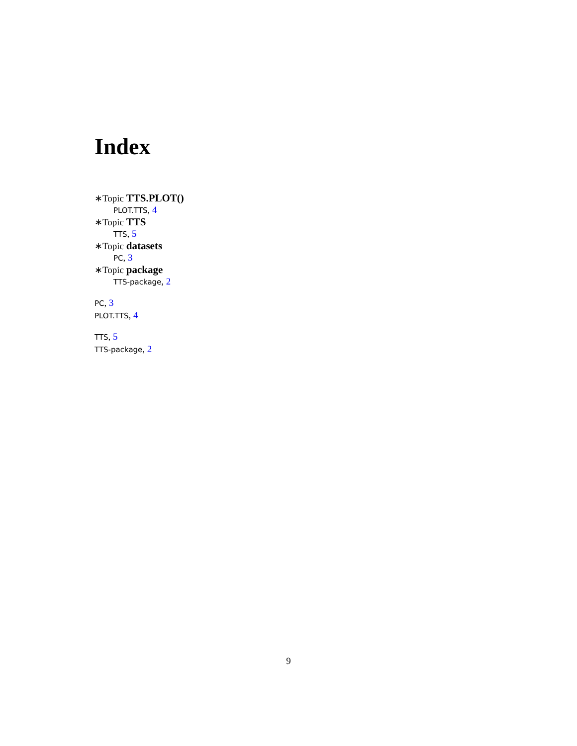Index
∗Topic TTS.PLOT()
PLOT.TTS, 4
∗Topic TTS
TTS, 5
∗Topic datasets
PC, 3
∗Topic package
TTS-package, 2
PC, 3
PLOT.TTS, 4
TTS, 5
TTS-package, 2
9